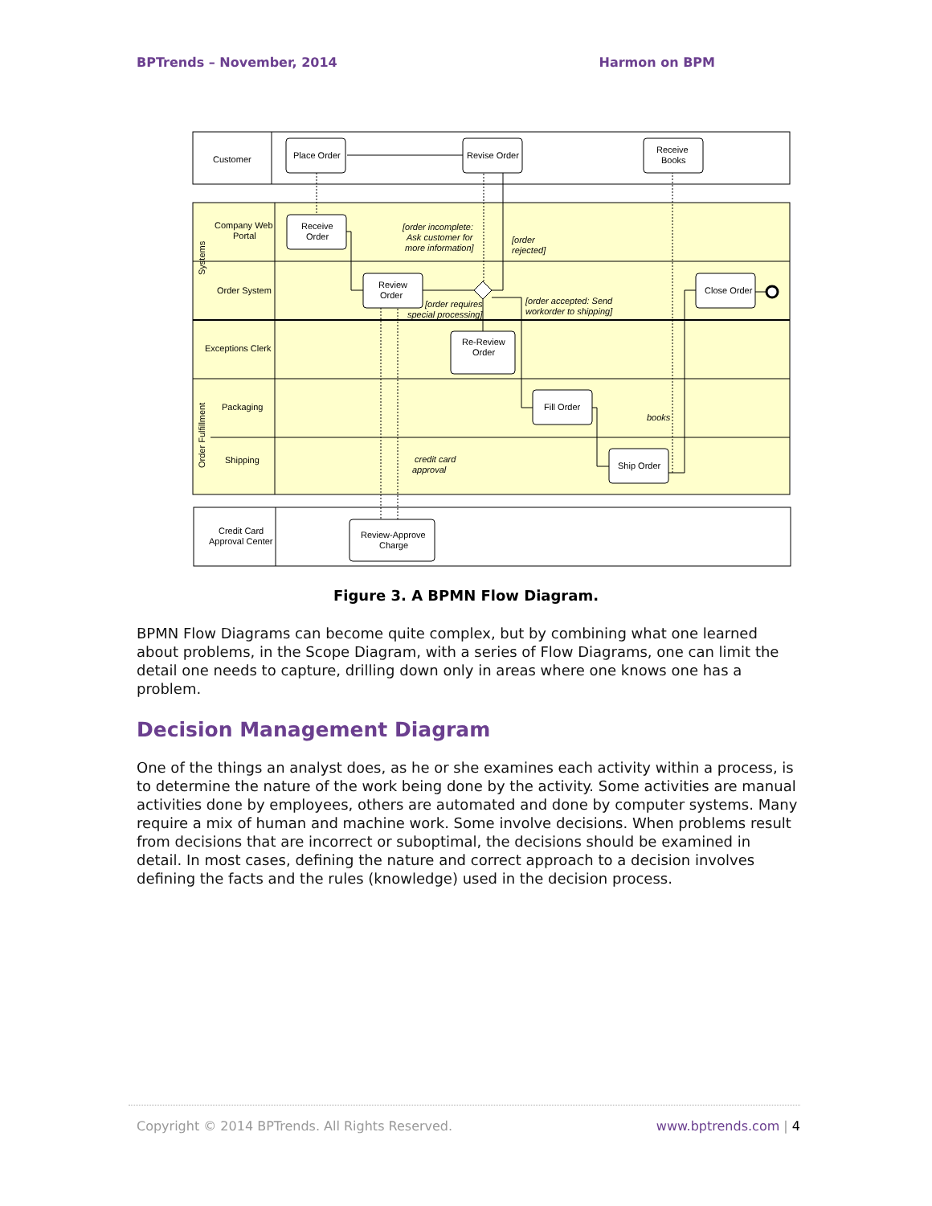BPTrends – November, 2014 Harmon on BPM
Customer
Company Web
Portal
Order System
Exceptions Clerk
Packaging
Shipping
Systems
Order Fulfillment
Credit Card
Approval Center
Place Order
Revise Order
Receive
Books
Receive
Order
Review
Order
Close Order
Re-Review
Order
Fill Order
Ship Order
Review-Approve
Charge
[order incomplete:
Ask customer for
more information]
[order
rejected]
[order requires
special processing]
[order accepted: Send
workorder to shipping]
books
credit card
approval
Figure 3. A BPMN Flow Diagram.
BPMN Flow Diagrams can become quite complex, but by combining what one learned about problems, in the Scope Diagram, with a series of Flow Diagrams, one can limit the detail one needs to capture, drilling down only in areas where one knows one has a problem.
Decision Management Diagram
One of the things an analyst does, as he or she examines each activity within a process, is to determine the nature of the work being done by the activity. Some activities are manual activities done by employees, others are automated and done by computer systems. Many require a mix of human and machine work. Some involve decisions. When problems result from decisions that are incorrect or suboptimal, the decisions should be examined in detail. In most cases, defining the nature and correct approach to a decision involves defining the facts and the rules (knowledge) used in the decision process.
Copyright © 2014 BPTrends. All Rights Reserved. www.bptrends.com | 4